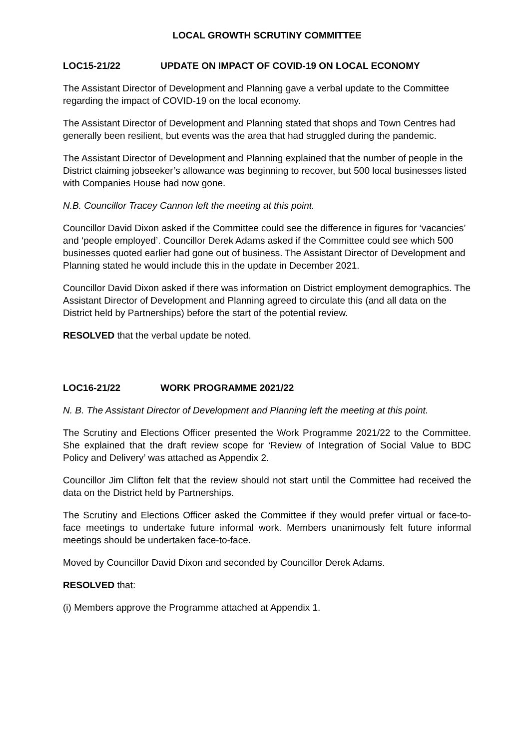LOCAL GROWTH SCRUTINY COMMITTEE
LOC15-21/22 UPDATE ON IMPACT OF COVID-19 ON LOCAL ECONOMY
The Assistant Director of Development and Planning gave a verbal update to the Committee regarding the impact of COVID-19 on the local economy.
The Assistant Director of Development and Planning stated that shops and Town Centres had generally been resilient, but events was the area that had struggled during the pandemic.
The Assistant Director of Development and Planning explained that the number of people in the District claiming jobseeker’s allowance was beginning to recover, but 500 local businesses listed with Companies House had now gone.
N.B. Councillor Tracey Cannon left the meeting at this point.
Councillor David Dixon asked if the Committee could see the difference in figures for ‘vacancies’ and ‘people employed’. Councillor Derek Adams asked if the Committee could see which 500 businesses quoted earlier had gone out of business. The Assistant Director of Development and Planning stated he would include this in the update in December 2021.
Councillor David Dixon asked if there was information on District employment demographics. The Assistant Director of Development and Planning agreed to circulate this (and all data on the District held by Partnerships) before the start of the potential review.
RESOLVED that the verbal update be noted.
LOC16-21/22 WORK PROGRAMME 2021/22
N. B. The Assistant Director of Development and Planning left the meeting at this point.
The Scrutiny and Elections Officer presented the Work Programme 2021/22 to the Committee. She explained that the draft review scope for ‘Review of Integration of Social Value to BDC Policy and Delivery’ was attached as Appendix 2.
Councillor Jim Clifton felt that the review should not start until the Committee had received the data on the District held by Partnerships.
The Scrutiny and Elections Officer asked the Committee if they would prefer virtual or face-to-face meetings to undertake future informal work. Members unanimously felt future informal meetings should be undertaken face-to-face.
Moved by Councillor David Dixon and seconded by Councillor Derek Adams.
RESOLVED that:
(i) Members approve the Programme attached at Appendix 1.